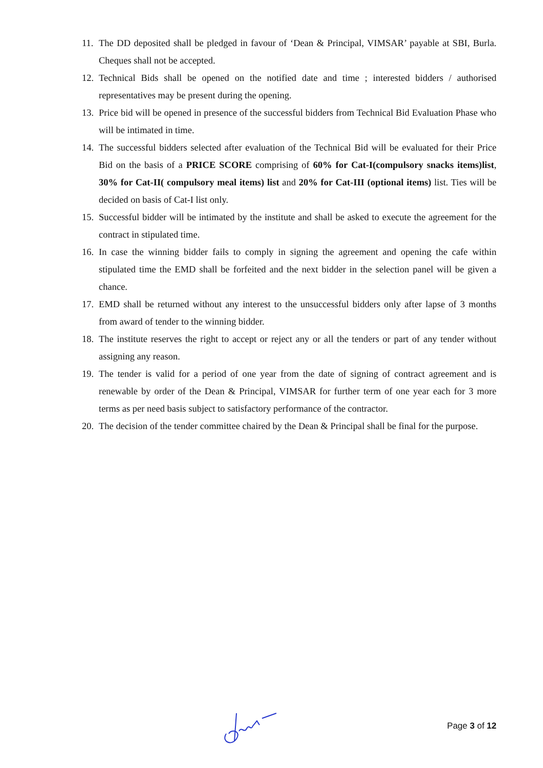11. The DD deposited shall be pledged in favour of ‘Dean & Principal, VIMSAR’ payable at SBI, Burla. Cheques shall not be accepted.
12. Technical Bids shall be opened on the notified date and time ; interested bidders / authorised representatives may be present during the opening.
13. Price bid will be opened in presence of the successful bidders from Technical Bid Evaluation Phase who will be intimated in time.
14. The successful bidders selected after evaluation of the Technical Bid will be evaluated for their Price Bid on the basis of a PRICE SCORE comprising of 60% for Cat-I(compulsory snacks items)list, 30% for Cat-II( compulsory meal items) list and 20% for Cat-III (optional items) list. Ties will be decided on basis of Cat-I list only.
15. Successful bidder will be intimated by the institute and shall be asked to execute the agreement for the contract in stipulated time.
16. In case the winning bidder fails to comply in signing the agreement and opening the cafe within stipulated time the EMD shall be forfeited and the next bidder in the selection panel will be given a chance.
17. EMD shall be returned without any interest to the unsuccessful bidders only after lapse of 3 months from award of tender to the winning bidder.
18. The institute reserves the right to accept or reject any or all the tenders or part of any tender without assigning any reason.
19. The tender is valid for a period of one year from the date of signing of contract agreement and is renewable by order of the Dean & Principal, VIMSAR for further term of one year each for 3 more terms as per need basis subject to satisfactory performance of the contractor.
20. The decision of the tender committee chaired by the Dean & Principal shall be final for the purpose.
Page 3 of 12